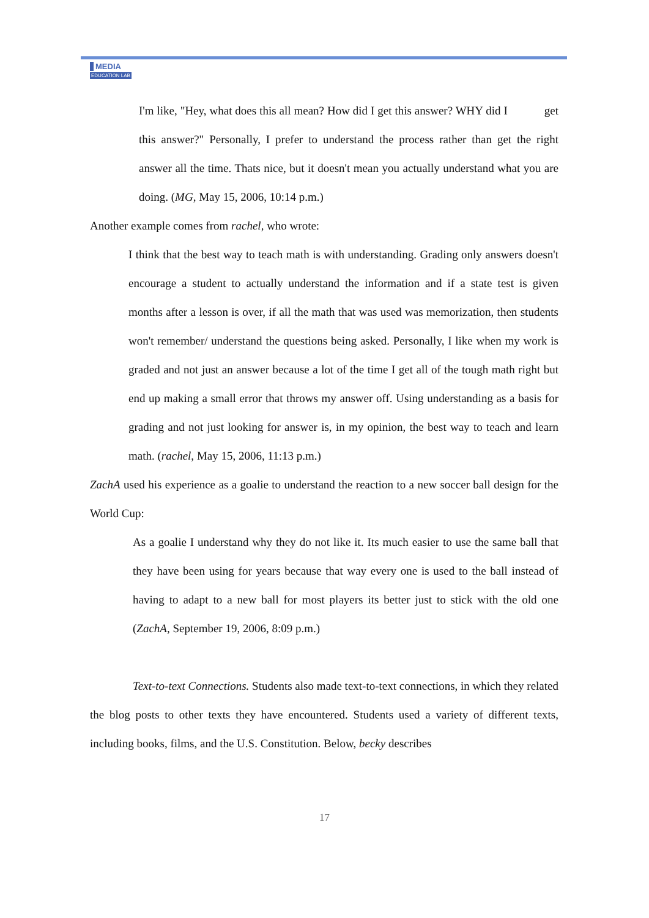MEDIA
EDUCATION LAB
I'm like, "Hey, what does this all mean? How did I get this answer? WHY did I get this answer?" Personally, I prefer to understand the process rather than get the right answer all the time. Thats nice, but it doesn't mean you actually understand what you are doing. (MG, May 15, 2006, 10:14 p.m.)
Another example comes from rachel, who wrote:
I think that the best way to teach math is with understanding. Grading only answers doesn't encourage a student to actually understand the information and if a state test is given months after a lesson is over, if all the math that was used was memorization, then students won't remember/ understand the questions being asked. Personally, I like when my work is graded and not just an answer because a lot of the time I get all of the tough math right but end up making a small error that throws my answer off. Using understanding as a basis for grading and not just looking for answer is, in my opinion, the best way to teach and learn math. (rachel, May 15, 2006, 11:13 p.m.)
ZachA used his experience as a goalie to understand the reaction to a new soccer ball design for the World Cup:
As a goalie I understand why they do not like it. Its much easier to use the same ball that they have been using for years because that way every one is used to the ball instead of having to adapt to a new ball for most players its better just to stick with the old one (ZachA, September 19, 2006, 8:09 p.m.)
Text-to-text Connections. Students also made text-to-text connections, in which they related the blog posts to other texts they have encountered. Students used a variety of different texts, including books, films, and the U.S. Constitution. Below, becky describes
17